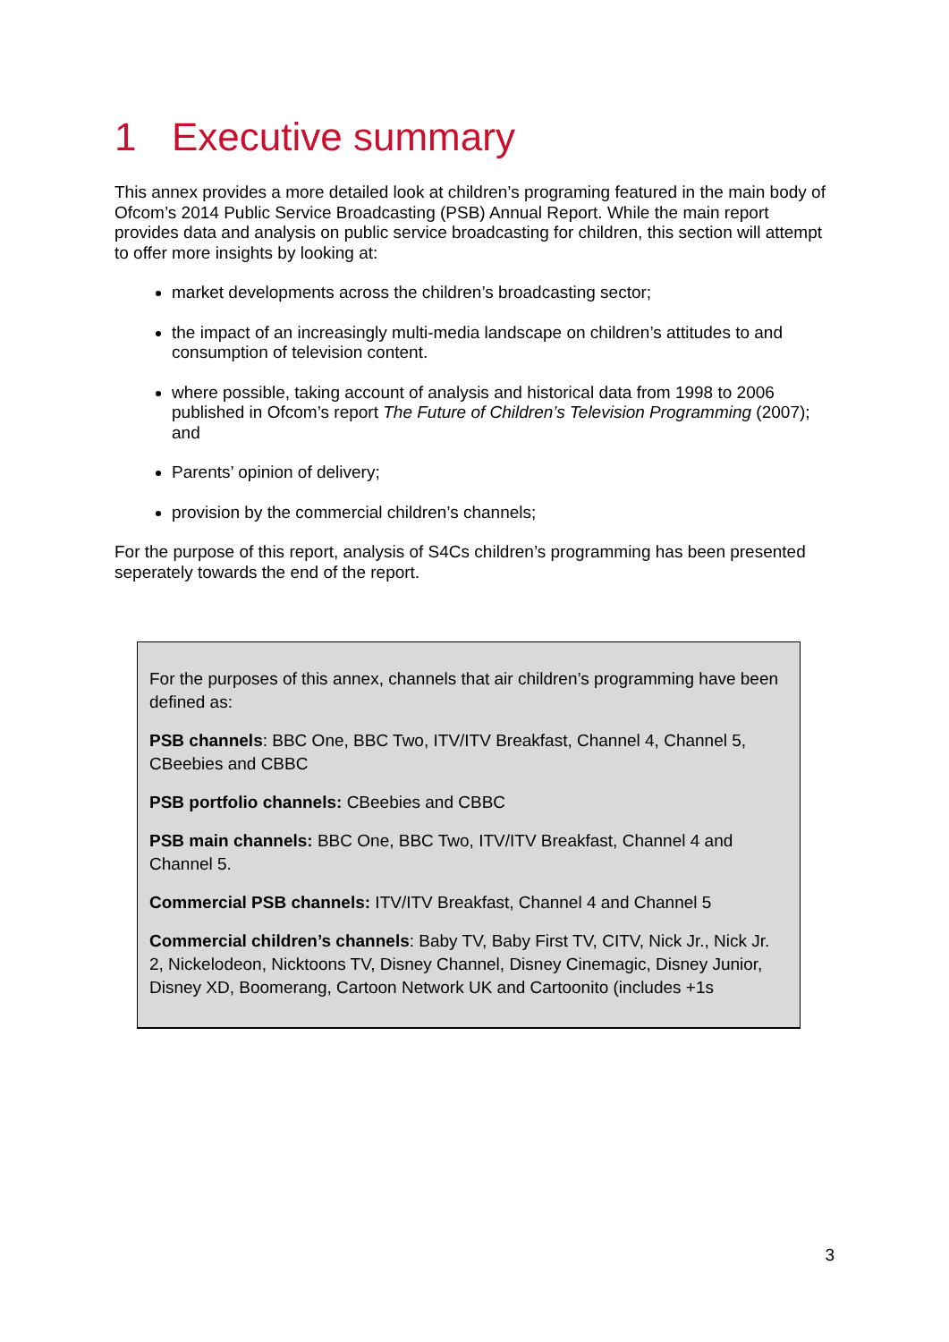1 Executive summary
This annex provides a more detailed look at children’s programing featured in the main body of Ofcom’s 2014 Public Service Broadcasting (PSB) Annual Report. While the main report provides data and analysis on public service broadcasting for children, this section will attempt to offer more insights by looking at:
market developments across the children’s broadcasting sector;
the impact of an increasingly multi-media landscape on children’s attitudes to and consumption of television content.
where possible, taking account of analysis and historical data from 1998 to 2006 published in Ofcom’s report The Future of Children’s Television Programming (2007); and
Parents’ opinion of delivery;
provision by the commercial children’s channels;
For the purpose of this report, analysis of S4Cs children’s programming has been presented seperately towards the end of the report.
For the purposes of this annex, channels that air children’s programming have been defined as:
PSB channels: BBC One, BBC Two, ITV/ITV Breakfast, Channel 4, Channel 5, CBeebies and CBBC
PSB portfolio channels: CBeebies and CBBC
PSB main channels: BBC One, BBC Two, ITV/ITV Breakfast, Channel 4 and Channel 5.
Commercial PSB channels: ITV/ITV Breakfast, Channel 4 and Channel 5
Commercial children’s channels: Baby TV, Baby First TV, CITV, Nick Jr., Nick Jr. 2, Nickelodeon, Nicktoons TV, Disney Channel, Disney Cinemagic, Disney Junior, Disney XD, Boomerang, Cartoon Network UK and Cartoonito (includes +1s
3